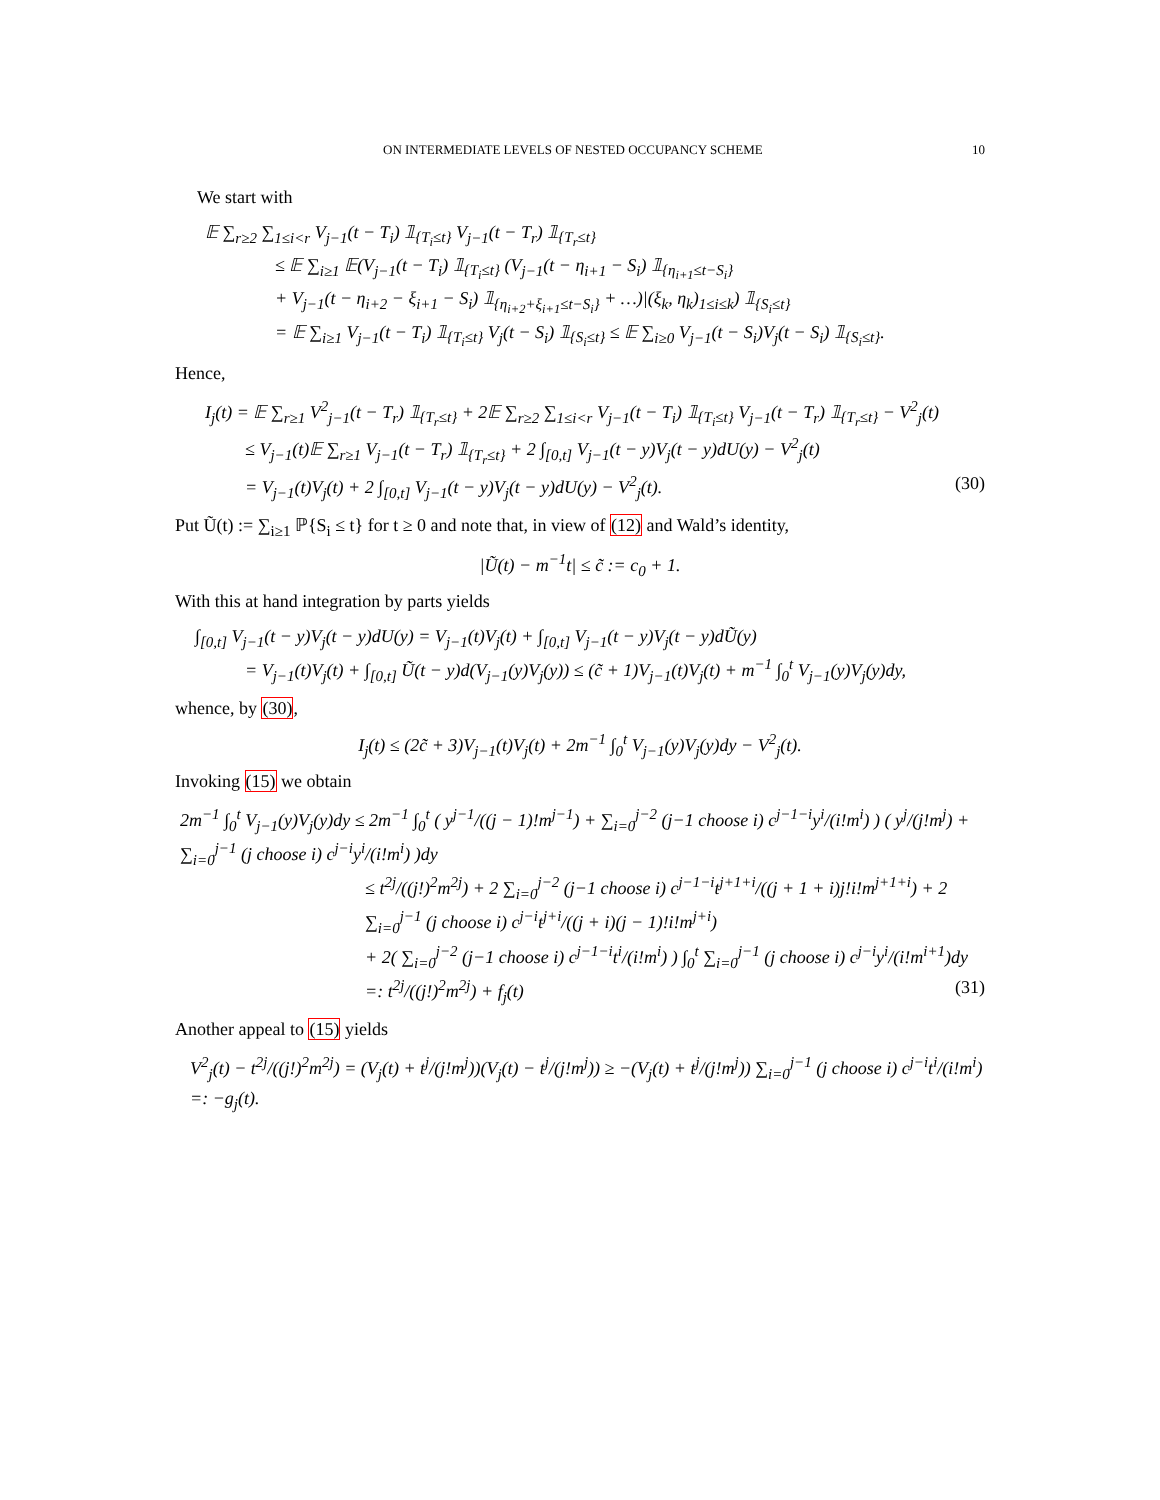ON INTERMEDIATE LEVELS OF NESTED OCCUPANCY SCHEME 10
We start with
𝔼 ∑<sub>r≥2</sub> ∑<sub>1≤i<r</sub> V<sub>j−1</sub>(t − T<sub>i</sub>) 𝟙<sub>{T<sub>i</sub>≤t}</sub> V<sub>j−1</sub>(t − T<sub>r</sub>) 𝟙<sub>{T<sub>r</sub>≤t}</sub>
≤ 𝔼 ∑<sub>i≥1</sub> 𝔼(V<sub>j−1</sub>(t − T<sub>i</sub>) 𝟙<sub>{T<sub>i</sub>≤t}</sub> (V<sub>j−1</sub>(t − η<sub>i+1</sub> − S<sub>i</sub>) 𝟙<sub>{η<sub>i+1</sub>≤t−S<sub>i</sub>}</sub>
+ V<sub>j−1</sub>(t − η<sub>i+2</sub> − ξ<sub>i+1</sub> − S<sub>i</sub>) 𝟙<sub>{η<sub>i+2</sub>+ξ<sub>i+1</sub>≤t−S<sub>i</sub>}</sub> + …)|(ξ<sub>k</sub>, η<sub>k</sub>)<sub>1≤i≤k</sub>) 𝟙<sub>{S<sub>i</sub>≤t}</sub>
= 𝔼 ∑<sub>i≥1</sub> V<sub>j−1</sub>(t − T<sub>i</sub>) 𝟙<sub>{T<sub>i</sub>≤t}</sub> V<sub>j</sub>(t − S<sub>i</sub>) 𝟙<sub>{S<sub>i</sub>≤t}</sub> ≤ 𝔼 ∑<sub>i≥0</sub> V<sub>j−1</sub>(t − S<sub>i</sub>)V<sub>j</sub>(t − S<sub>i</sub>) 𝟙<sub>{S<sub>i</sub>≤t}</sub>.
Hence,
I<sub>j</sub>(t) = 𝔼 ∑<sub>r≥1</sub> V<sup>2</sup><sub>j−1</sub>(t − T<sub>r</sub>) 𝟙<sub>{T<sub>r</sub>≤t}</sub> + 2𝔼 ∑<sub>r≥2</sub> ∑<sub>1≤i<r</sub> V<sub>j−1</sub>(t − T<sub>i</sub>) 𝟙<sub>{T<sub>i</sub>≤t}</sub> V<sub>j−1</sub>(t − T<sub>r</sub>) 𝟙<sub>{T<sub>r</sub>≤t}</sub> − V<sup>2</sup><sub>j</sub>(t)
≤ V<sub>j−1</sub>(t)𝔼 ∑<sub>r≥1</sub> V<sub>j−1</sub>(t − T<sub>r</sub>) 𝟙<sub>{T<sub>r</sub>≤t}</sub> + 2 ∫<sub>[0,t]</sub> V<sub>j−1</sub>(t − y)V<sub>j</sub>(t − y)dU(y) − V<sup>2</sup><sub>j</sub>(t)
= V<sub>j−1</sub>(t)V<sub>j</sub>(t) + 2 ∫<sub>[0,t]</sub> V<sub>j−1</sub>(t − y)V<sub>j</sub>(t − y)dU(y) − V<sup>2</sup><sub>j</sub>(t). (30)
Put Ũ(t) := ∑<sub>i≥1</sub> ℙ{S<sub>i</sub> ≤ t} for t ≥ 0 and note that, in view of (12) and Wald’s identity,
|Ũ(t) − m<sup>−1</sup>t| ≤ c̃ := c<sub>0</sub> + 1.
With this at hand integration by parts yields
∫<sub>[0,t]</sub> V<sub>j−1</sub>(t − y)V<sub>j</sub>(t − y)dU(y) = V<sub>j−1</sub>(t)V<sub>j</sub>(t) + ∫<sub>[0,t]</sub> V<sub>j−1</sub>(t − y)V<sub>j</sub>(t − y)dŨ(y)
= V<sub>j−1</sub>(t)V<sub>j</sub>(t) + ∫<sub>[0,t]</sub> Ũ(t − y)d(V<sub>j−1</sub>(y)V<sub>j</sub>(y)) ≤ (c̃ + 1)V<sub>j−1</sub>(t)V<sub>j</sub>(t) + m<sup>−1</sup> ∫<sub>0</sub><sup>t</sup> V<sub>j−1</sub>(y)V<sub>j</sub>(y)dy,
whence, by (30),
I<sub>j</sub>(t) ≤ (2c̃ + 3)V<sub>j−1</sub>(t)V<sub>j</sub>(t) + 2m<sup>−1</sup> ∫<sub>0</sub><sup>t</sup> V<sub>j−1</sub>(y)V<sub>j</sub>(y)dy − V<sup>2</sup><sub>j</sub>(t).
Invoking (15) we obtain
2m<sup>−1</sup> ∫<sub>0</sub><sup>t</sup> V<sub>j−1</sub>(y)V<sub>j</sub>(y)dy ≤ 2m<sup>−1</sup> ∫<sub>0</sub><sup>t</sup> ( y<sup>j−1</sup>/((j − 1)!m<sup>j−1</sup>) + ∑<sub>i=0</sub><sup>j−2</sup> (j−1 choose i) c<sup>j−1−i</sup>y<sup>i</sup>/(i!m<sup>i</sup>) ) ( y<sup>j</sup>/(j!m<sup>j</sup>) + ∑<sub>i=0</sub><sup>j−1</sup> (j choose i) c<sup>j−i</sup>y<sup>i</sup>/(i!m<sup>i</sup>) )dy
≤ t<sup>2j</sup>/((j!)<sup>2</sup>m<sup>2j</sup>) + 2 ∑<sub>i=0</sub><sup>j−2</sup> (j−1 choose i) c<sup>j−1−i</sup>t<sup>j+1+i</sup>/((j + 1 + i)j!i!m<sup>j+1+i</sup>) + 2 ∑<sub>i=0</sub><sup>j−1</sup> (j choose i) c<sup>j−i</sup>t<sup>j+i</sup>/((j + i)(j − 1)!i!m<sup>j+i</sup>)
+ 2( ∑<sub>i=0</sub><sup>j−2</sup> (j−1 choose i) c<sup>j−1−i</sup>t<sup>i</sup>/(i!m<sup>i</sup>) ) ∫<sub>0</sub><sup>t</sup> ∑<sub>i=0</sub><sup>j−1</sup> (j choose i) c<sup>j−i</sup>y<sup>i</sup>/(i!m<sup>i+1</sup>)dy
=: t<sup>2j</sup>/((j!)<sup>2</sup>m<sup>2j</sup>) + f<sub>j</sub>(t) (31)
Another appeal to (15) yields
V<sup>2</sup><sub>j</sub>(t) − t<sup>2j</sup>/((j!)<sup>2</sup>m<sup>2j</sup>) = (V<sub>j</sub>(t) + t<sup>j</sup>/(j!m<sup>j</sup>))(V<sub>j</sub>(t) − t<sup>j</sup>/(j!m<sup>j</sup>)) ≥ −(V<sub>j</sub>(t) + t<sup>j</sup>/(j!m<sup>j</sup>)) ∑<sub>i=0</sub><sup>j−1</sup> (j choose i) c<sup>j−i</sup>t<sup>i</sup>/(i!m<sup>i</sup>) =: −g<sub>j</sub>(t).